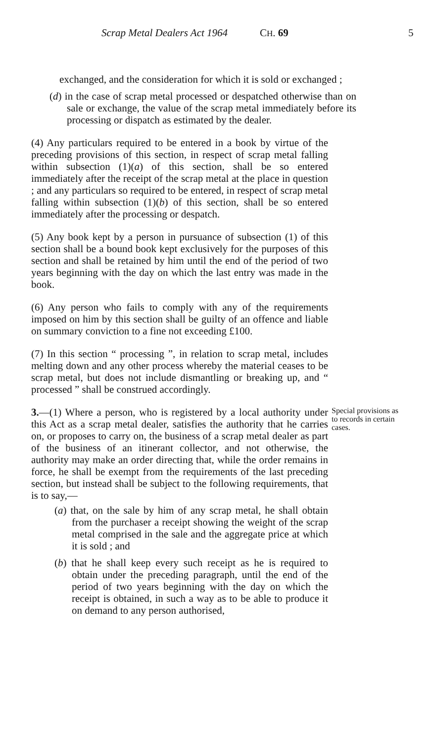Scrap Metal Dealers Act 1964 CH. 69 5
exchanged, and the consideration for which it is sold or exchanged ;
(d) in the case of scrap metal processed or despatched otherwise than on sale or exchange, the value of the scrap metal immediately before its processing or dispatch as estimated by the dealer.
(4) Any particulars required to be entered in a book by virtue of the preceding provisions of this section, in respect of scrap metal falling within subsection (1)(a) of this section, shall be so entered immediately after the receipt of the scrap metal at the place in question ; and any particulars so required to be entered, in respect of scrap metal falling within subsection (1)(b) of this section, shall be so entered immediately after the processing or despatch.
(5) Any book kept by a person in pursuance of subsection (1) of this section shall be a bound book kept exclusively for the purposes of this section and shall be retained by him until the end of the period of two years beginning with the day on which the last entry was made in the book.
(6) Any person who fails to comply with any of the requirements imposed on him by this section shall be guilty of an offence and liable on summary conviction to a fine not exceeding £100.
(7) In this section “ processing ”, in relation to scrap metal, includes melting down and any other process whereby the material ceases to be scrap metal, but does not include dismantling or breaking up, and “ processed ” shall be construed accordingly.
Special provisions as to records in certain cases.
3.—(1) Where a person, who is registered by a local authority under this Act as a scrap metal dealer, satisfies the authority that he carries on, or proposes to carry on, the business of a scrap metal dealer as part of the business of an itinerant collector, and not otherwise, the authority may make an order directing that, while the order remains in force, he shall be exempt from the requirements of the last preceding section, but instead shall be subject to the following requirements, that is to say,—
(a) that, on the sale by him of any scrap metal, he shall obtain from the purchaser a receipt showing the weight of the scrap metal comprised in the sale and the aggregate price at which it is sold ; and
(b) that he shall keep every such receipt as he is required to obtain under the preceding paragraph, until the end of the period of two years beginning with the day on which the receipt is obtained, in such a way as to be able to produce it on demand to any person authorised,